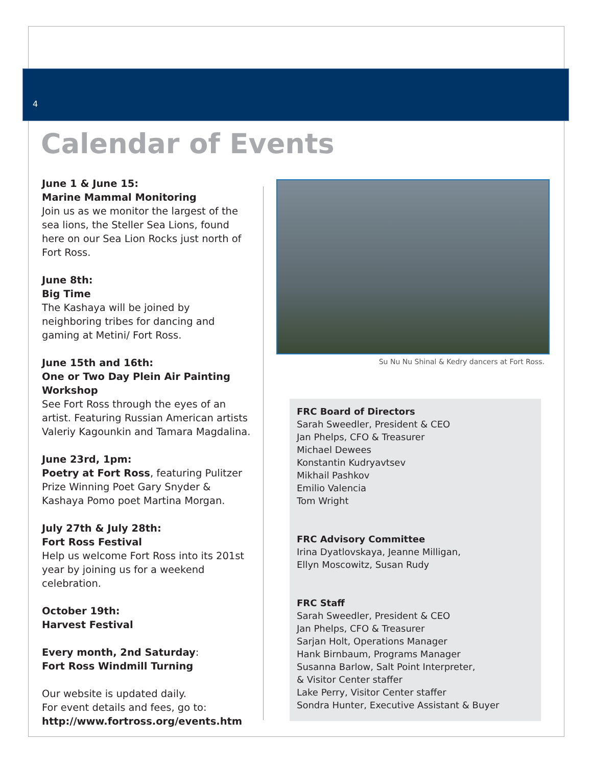4
Calendar of Events
June 1 & June 15:
Marine Mammal Monitoring
Join us as we monitor the largest of the sea lions, the Steller Sea Lions, found here on our Sea Lion Rocks just north of Fort Ross.
June 8th:
Big Time
The Kashaya will be joined by neighboring tribes for dancing and gaming at Metini/ Fort Ross.
June 15th and 16th:
One or Two Day Plein Air Painting Workshop
See Fort Ross through the eyes of an artist. Featuring Russian American artists Valeriy Kagounkin and Tamara Magdalina.
June 23rd, 1pm:
Poetry at Fort Ross, featuring Pulitzer Prize Winning Poet Gary Snyder & Kashaya Pomo poet Martina Morgan.
July 27th & July 28th:
Fort Ross Festival
Help us welcome Fort Ross into its 201st year by joining us for a weekend celebration.
October 19th:
Harvest Festival
Every month, 2nd Saturday:
Fort Ross Windmill Turning
Our website is updated daily.
For event details and fees, go to:
http://www.fortross.org/events.htm
Su Nu Nu Shinal & Kedry dancers at Fort Ross.
FRC Board of Directors
Sarah Sweedler, President & CEO
Jan Phelps, CFO & Treasurer
Michael Dewees
Konstantin Kudryavtsev
Mikhail Pashkov
Emilio Valencia
Tom Wright
FRC Advisory Committee
Irina Dyatlovskaya, Jeanne Milligan,
Ellyn Moscowitz, Susan Rudy
FRC Staff
Sarah Sweedler, President & CEO
Jan Phelps, CFO & Treasurer
Sarjan Holt, Operations Manager
Hank Birnbaum, Programs Manager
Susanna Barlow, Salt Point Interpreter,
& Visitor Center staffer
Lake Perry, Visitor Center staffer
Sondra Hunter, Executive Assistant & Buyer